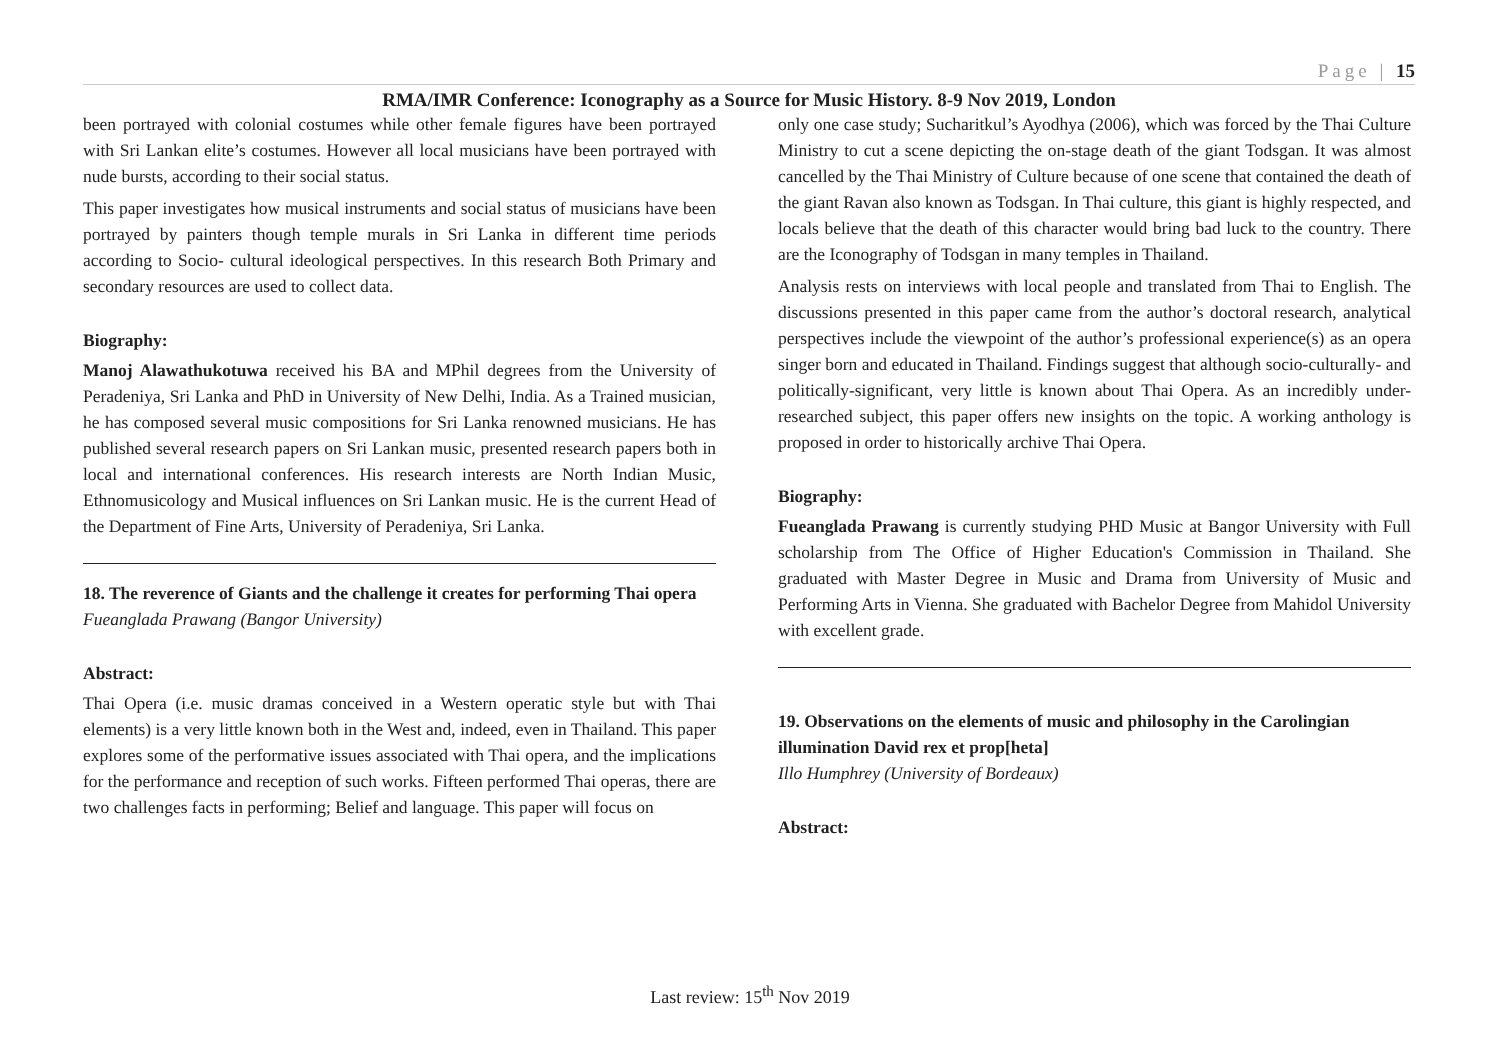Page | 15
RMA/IMR Conference: Iconography as a Source for Music History. 8-9 Nov 2019, London
been portrayed with colonial costumes while other female figures have been portrayed with Sri Lankan elite’s costumes. However all local musicians have been portrayed with nude bursts, according to their social status.
This paper investigates how musical instruments and social status of musicians have been portrayed by painters though temple murals in Sri Lanka in different time periods according to Socio- cultural ideological perspectives. In this research Both Primary and secondary resources are used to collect data.
Biography:
Manoj Alawathukotuwa received his BA and MPhil degrees from the University of Peradeniya, Sri Lanka and PhD in University of New Delhi, India. As a Trained musician, he has composed several music compositions for Sri Lanka renowned musicians. He has published several research papers on Sri Lankan music, presented research papers both in local and international conferences. His research interests are North Indian Music, Ethnomusicology and Musical influences on Sri Lankan music. He is the current Head of the Department of Fine Arts, University of Peradeniya, Sri Lanka.
18. The reverence of Giants and the challenge it creates for performing Thai opera
Fueanglada Prawang (Bangor University)
Abstract:
Thai Opera (i.e. music dramas conceived in a Western operatic style but with Thai elements) is a very little known both in the West and, indeed, even in Thailand. This paper explores some of the performative issues associated with Thai opera, and the implications for the performance and reception of such works. Fifteen performed Thai operas, there are two challenges facts in performing; Belief and language. This paper will focus on
only one case study; Sucharitkul’s Ayodhya (2006), which was forced by the Thai Culture Ministry to cut a scene depicting the on-stage death of the giant Todsgan. It was almost cancelled by the Thai Ministry of Culture because of one scene that contained the death of the giant Ravan also known as Todsgan. In Thai culture, this giant is highly respected, and locals believe that the death of this character would bring bad luck to the country. There are the Iconography of Todsgan in many temples in Thailand.
Analysis rests on interviews with local people and translated from Thai to English. The discussions presented in this paper came from the author’s doctoral research, analytical perspectives include the viewpoint of the author’s professional experience(s) as an opera singer born and educated in Thailand. Findings suggest that although socio-culturally- and politically-significant, very little is known about Thai Opera. As an incredibly under-researched subject, this paper offers new insights on the topic. A working anthology is proposed in order to historically archive Thai Opera.
Biography:
Fueanglada Prawang is currently studying PHD Music at Bangor University with Full scholarship from The Office of Higher Education's Commission in Thailand. She graduated with Master Degree in Music and Drama from University of Music and Performing Arts in Vienna. She graduated with Bachelor Degree from Mahidol University with excellent grade.
19. Observations on the elements of music and philosophy in the Carolingian illumination David rex et prop[heta]
Illo Humphrey (University of Bordeaux)
Abstract:
Last review: 15<sup>th</sup> Nov 2019